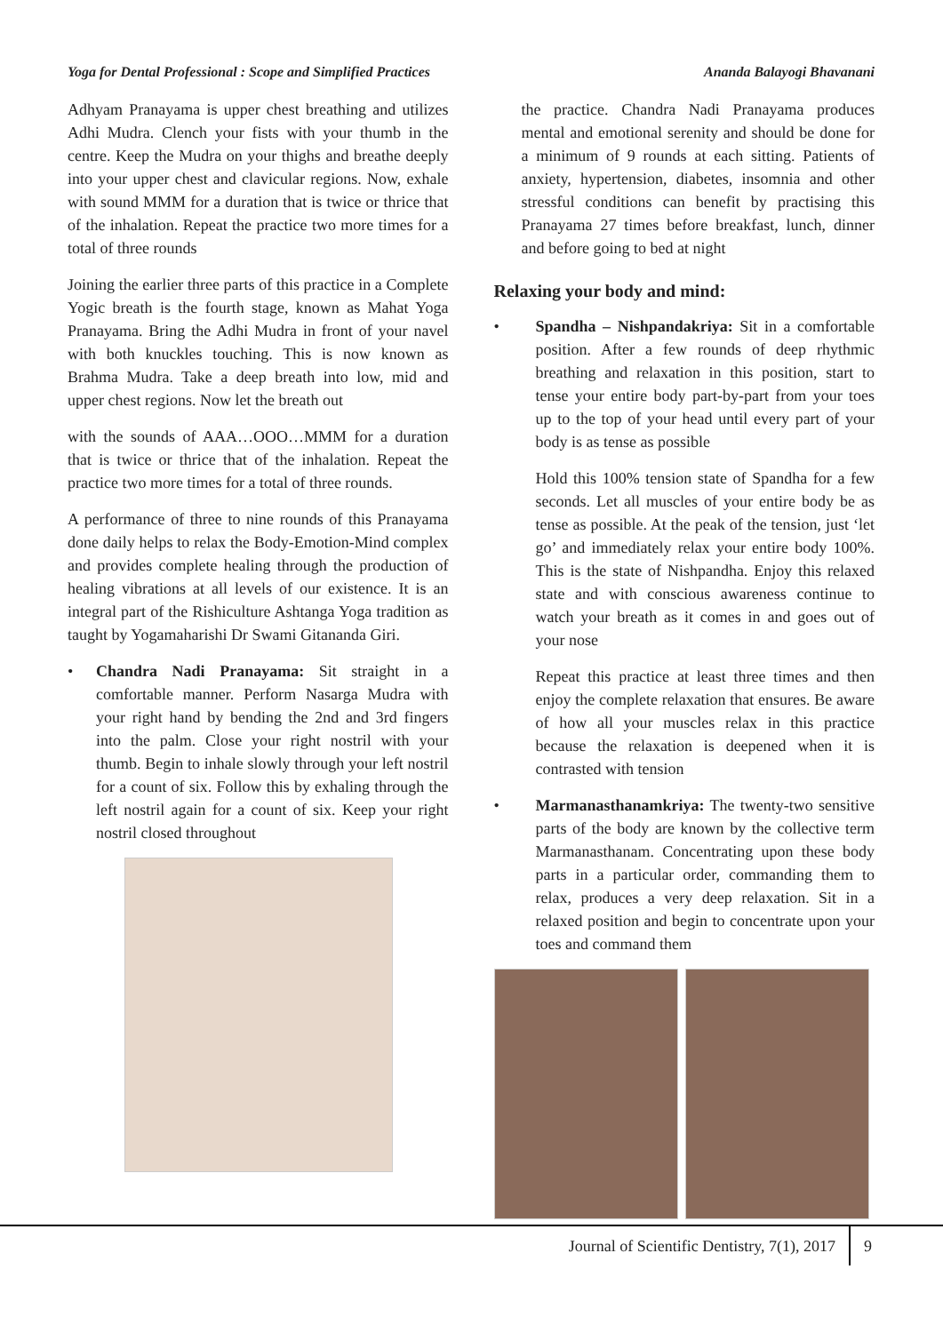Yoga for Dental Professional : Scope and Simplified Practices Ananda Balayogi Bhavanani
Adhyam Pranayama is upper chest breathing and utilizes Adhi Mudra. Clench your fists with your thumb in the centre. Keep the Mudra on your thighs and breathe deeply into your upper chest and clavicular regions. Now, exhale with sound MMM for a duration that is twice or thrice that of the inhalation. Repeat the practice two more times for a total of three rounds
Joining the earlier three parts of this practice in a Complete Yogic breath is the fourth stage, known as Mahat Yoga Pranayama. Bring the Adhi Mudra in front of your navel with both knuckles touching. This is now known as Brahma Mudra. Take a deep breath into low, mid and upper chest regions. Now let the breath out
with the sounds of AAA…OOO…MMM for a duration that is twice or thrice that of the inhalation. Repeat the practice two more times for a total of three rounds.
A performance of three to nine rounds of this Pranayama done daily helps to relax the Body-Emotion-Mind complex and provides complete healing through the production of healing vibrations at all levels of our existence. It is an integral part of the Rishiculture Ashtanga Yoga tradition as taught by Yogamaharishi Dr Swami Gitananda Giri.
• Chandra Nadi Pranayama: Sit straight in a comfortable manner. Perform Nasarga Mudra with your right hand by bending the 2nd and 3rd fingers into the palm. Close your right nostril with your thumb. Begin to inhale slowly through your left nostril for a count of six. Follow this by exhaling through the left nostril again for a count of six. Keep your right nostril closed throughout
the practice. Chandra Nadi Pranayama produces mental and emotional serenity and should be done for a minimum of 9 rounds at each sitting. Patients of anxiety, hypertension, diabetes, insomnia and other stressful conditions can benefit by practising this Pranayama 27 times before breakfast, lunch, dinner and before going to bed at night
Relaxing your body and mind:
• Spandha – Nishpandakriya: Sit in a comfortable position. After a few rounds of deep rhythmic breathing and relaxation in this position, start to tense your entire body part-by-part from your toes up to the top of your head until every part of your body is as tense as possible
Hold this 100% tension state of Spandha for a few seconds. Let all muscles of your entire body be as tense as possible. At the peak of the tension, just ‘let go’ and immediately relax your entire body 100%. This is the state of Nishpandha. Enjoy this relaxed state and with conscious awareness continue to watch your breath as it comes in and goes out of your nose
Repeat this practice at least three times and then enjoy the complete relaxation that ensures. Be aware of how all your muscles relax in this practice because the relaxation is deepened when it is contrasted with tension
• Marmanasthanamkriya: The twenty-two sensitive parts of the body are known by the collective term Marmanasthanam. Concentrating upon these body parts in a particular order, commanding them to relax, produces a very deep relaxation. Sit in a relaxed position and begin to concentrate upon your toes and command them
Journal of Scientific Dentistry, 7(1), 2017 9